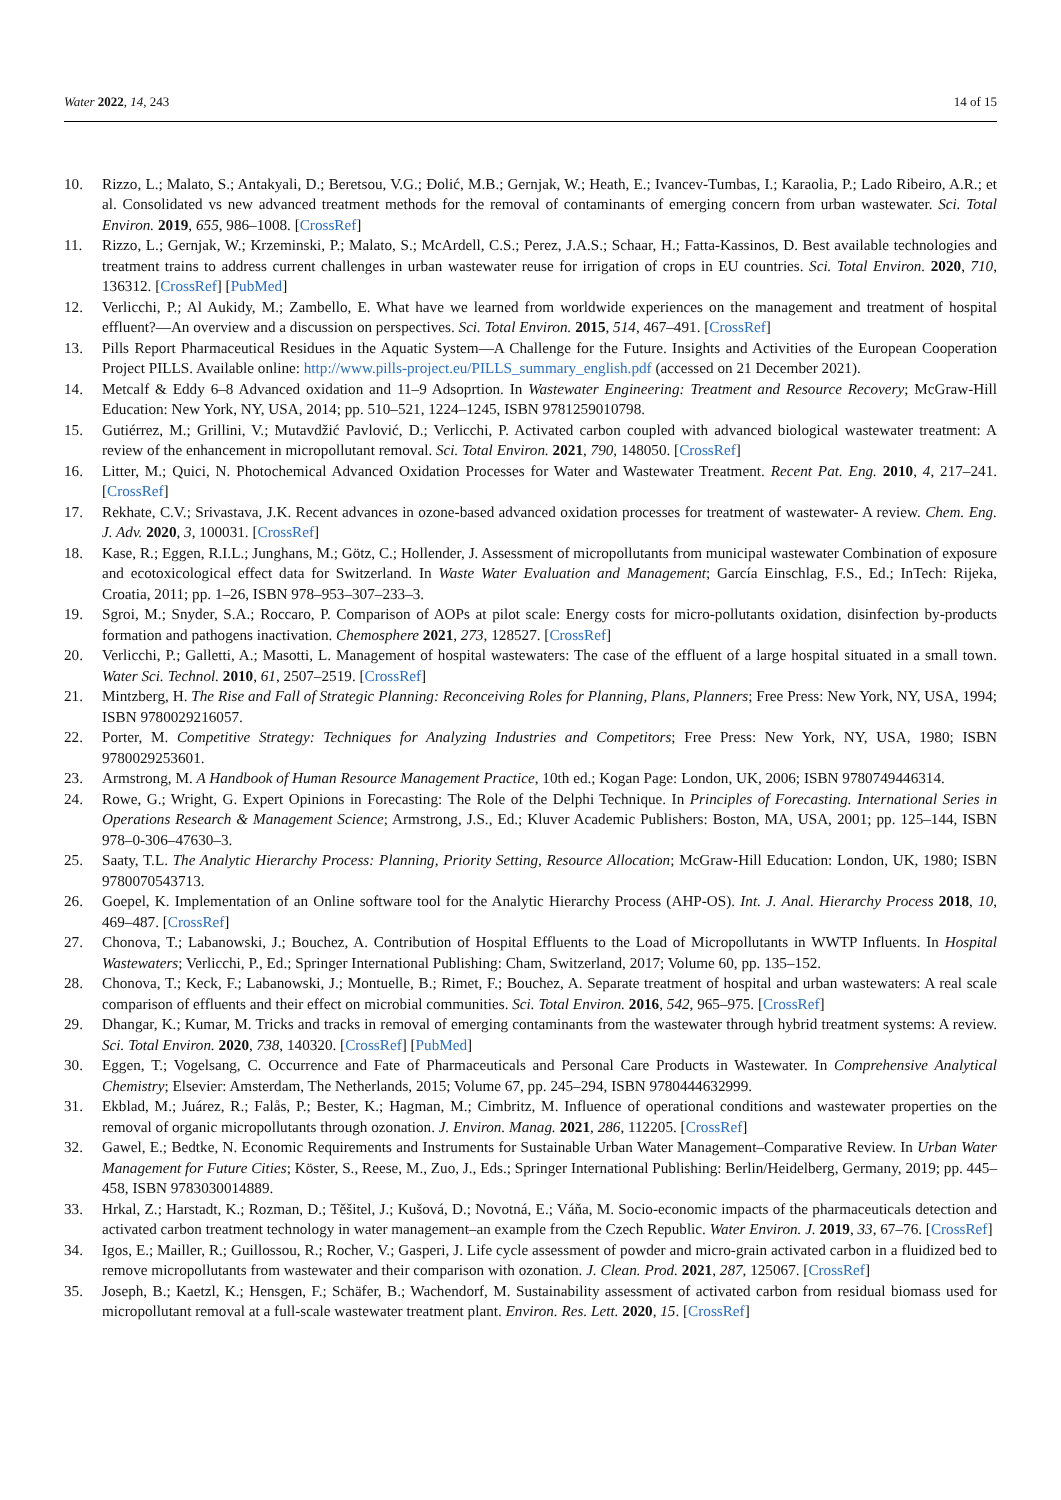Water 2022, 14, 243 14 of 15
10. Rizzo, L.; Malato, S.; Antakyali, D.; Beretsou, V.G.; Đolić, M.B.; Gernjak, W.; Heath, E.; Ivancev-Tumbas, I.; Karaolia, P.; Lado Ribeiro, A.R.; et al. Consolidated vs new advanced treatment methods for the removal of contaminants of emerging concern from urban wastewater. Sci. Total Environ. 2019, 655, 986–1008. [CrossRef]
11. Rizzo, L.; Gernjak, W.; Krzeminski, P.; Malato, S.; McArdell, C.S.; Perez, J.A.S.; Schaar, H.; Fatta-Kassinos, D. Best available technologies and treatment trains to address current challenges in urban wastewater reuse for irrigation of crops in EU countries. Sci. Total Environ. 2020, 710, 136312. [CrossRef] [PubMed]
12. Verlicchi, P.; Al Aukidy, M.; Zambello, E. What have we learned from worldwide experiences on the management and treatment of hospital effluent?—An overview and a discussion on perspectives. Sci. Total Environ. 2015, 514, 467–491. [CrossRef]
13. Pills Report Pharmaceutical Residues in the Aquatic System—A Challenge for the Future. Insights and Activities of the European Cooperation Project PILLS. Available online: http://www.pills-project.eu/PILLS_summary_english.pdf (accessed on 21 December 2021).
14. Metcalf & Eddy 6–8 Advanced oxidation and 11–9 Adsoprtion. In Wastewater Engineering: Treatment and Resource Recovery; McGraw-Hill Education: New York, NY, USA, 2014; pp. 510–521, 1224–1245, ISBN 9781259010798.
15. Gutiérrez, M.; Grillini, V.; Mutavdžić Pavlović, D.; Verlicchi, P. Activated carbon coupled with advanced biological wastewater treatment: A review of the enhancement in micropollutant removal. Sci. Total Environ. 2021, 790, 148050. [CrossRef]
16. Litter, M.; Quici, N. Photochemical Advanced Oxidation Processes for Water and Wastewater Treatment. Recent Pat. Eng. 2010, 4, 217–241. [CrossRef]
17. Rekhate, C.V.; Srivastava, J.K. Recent advances in ozone-based advanced oxidation processes for treatment of wastewater- A review. Chem. Eng. J. Adv. 2020, 3, 100031. [CrossRef]
18. Kase, R.; Eggen, R.I.L.; Junghans, M.; Götz, C.; Hollender, J. Assessment of micropollutants from municipal wastewater Combination of exposure and ecotoxicological effect data for Switzerland. In Waste Water Evaluation and Management; García Einschlag, F.S., Ed.; InTech: Rijeka, Croatia, 2011; pp. 1–26, ISBN 978–953–307–233–3.
19. Sgroi, M.; Snyder, S.A.; Roccaro, P. Comparison of AOPs at pilot scale: Energy costs for micro-pollutants oxidation, disinfection by-products formation and pathogens inactivation. Chemosphere 2021, 273, 128527. [CrossRef]
20. Verlicchi, P.; Galletti, A.; Masotti, L. Management of hospital wastewaters: The case of the effluent of a large hospital situated in a small town. Water Sci. Technol. 2010, 61, 2507–2519. [CrossRef]
21. Mintzberg, H. The Rise and Fall of Strategic Planning: Reconceiving Roles for Planning, Plans, Planners; Free Press: New York, NY, USA, 1994; ISBN 9780029216057.
22. Porter, M. Competitive Strategy: Techniques for Analyzing Industries and Competitors; Free Press: New York, NY, USA, 1980; ISBN 9780029253601.
23. Armstrong, M. A Handbook of Human Resource Management Practice, 10th ed.; Kogan Page: London, UK, 2006; ISBN 9780749446314.
24. Rowe, G.; Wright, G. Expert Opinions in Forecasting: The Role of the Delphi Technique. In Principles of Forecasting. International Series in Operations Research & Management Science; Armstrong, J.S., Ed.; Kluver Academic Publishers: Boston, MA, USA, 2001; pp. 125–144, ISBN 978–0-306–47630–3.
25. Saaty, T.L. The Analytic Hierarchy Process: Planning, Priority Setting, Resource Allocation; McGraw-Hill Education: London, UK, 1980; ISBN 9780070543713.
26. Goepel, K. Implementation of an Online software tool for the Analytic Hierarchy Process (AHP-OS). Int. J. Anal. Hierarchy Process 2018, 10, 469–487. [CrossRef]
27. Chonova, T.; Labanowski, J.; Bouchez, A. Contribution of Hospital Effluents to the Load of Micropollutants in WWTP Influents. In Hospital Wastewaters; Verlicchi, P., Ed.; Springer International Publishing: Cham, Switzerland, 2017; Volume 60, pp. 135–152.
28. Chonova, T.; Keck, F.; Labanowski, J.; Montuelle, B.; Rimet, F.; Bouchez, A. Separate treatment of hospital and urban wastewaters: A real scale comparison of effluents and their effect on microbial communities. Sci. Total Environ. 2016, 542, 965–975. [CrossRef]
29. Dhangar, K.; Kumar, M. Tricks and tracks in removal of emerging contaminants from the wastewater through hybrid treatment systems: A review. Sci. Total Environ. 2020, 738, 140320. [CrossRef] [PubMed]
30. Eggen, T.; Vogelsang, C. Occurrence and Fate of Pharmaceuticals and Personal Care Products in Wastewater. In Comprehensive Analytical Chemistry; Elsevier: Amsterdam, The Netherlands, 2015; Volume 67, pp. 245–294, ISBN 9780444632999.
31. Ekblad, M.; Juárez, R.; Falås, P.; Bester, K.; Hagman, M.; Cimbritz, M. Influence of operational conditions and wastewater properties on the removal of organic micropollutants through ozonation. J. Environ. Manag. 2021, 286, 112205. [CrossRef]
32. Gawel, E.; Bedtke, N. Economic Requirements and Instruments for Sustainable Urban Water Management–Comparative Review. In Urban Water Management for Future Cities; Köster, S., Reese, M., Zuo, J., Eds.; Springer International Publishing: Berlin/Heidelberg, Germany, 2019; pp. 445–458, ISBN 9783030014889.
33. Hrkal, Z.; Harstadt, K.; Rozman, D.; Těšitel, J.; Kušová, D.; Novotná, E.; Váňa, M. Socio-economic impacts of the pharmaceuticals detection and activated carbon treatment technology in water management–an example from the Czech Republic. Water Environ. J. 2019, 33, 67–76. [CrossRef]
34. Igos, E.; Mailler, R.; Guillossou, R.; Rocher, V.; Gasperi, J. Life cycle assessment of powder and micro-grain activated carbon in a fluidized bed to remove micropollutants from wastewater and their comparison with ozonation. J. Clean. Prod. 2021, 287, 125067. [CrossRef]
35. Joseph, B.; Kaetzl, K.; Hensgen, F.; Schäfer, B.; Wachendorf, M. Sustainability assessment of activated carbon from residual biomass used for micropollutant removal at a full-scale wastewater treatment plant. Environ. Res. Lett. 2020, 15. [CrossRef]